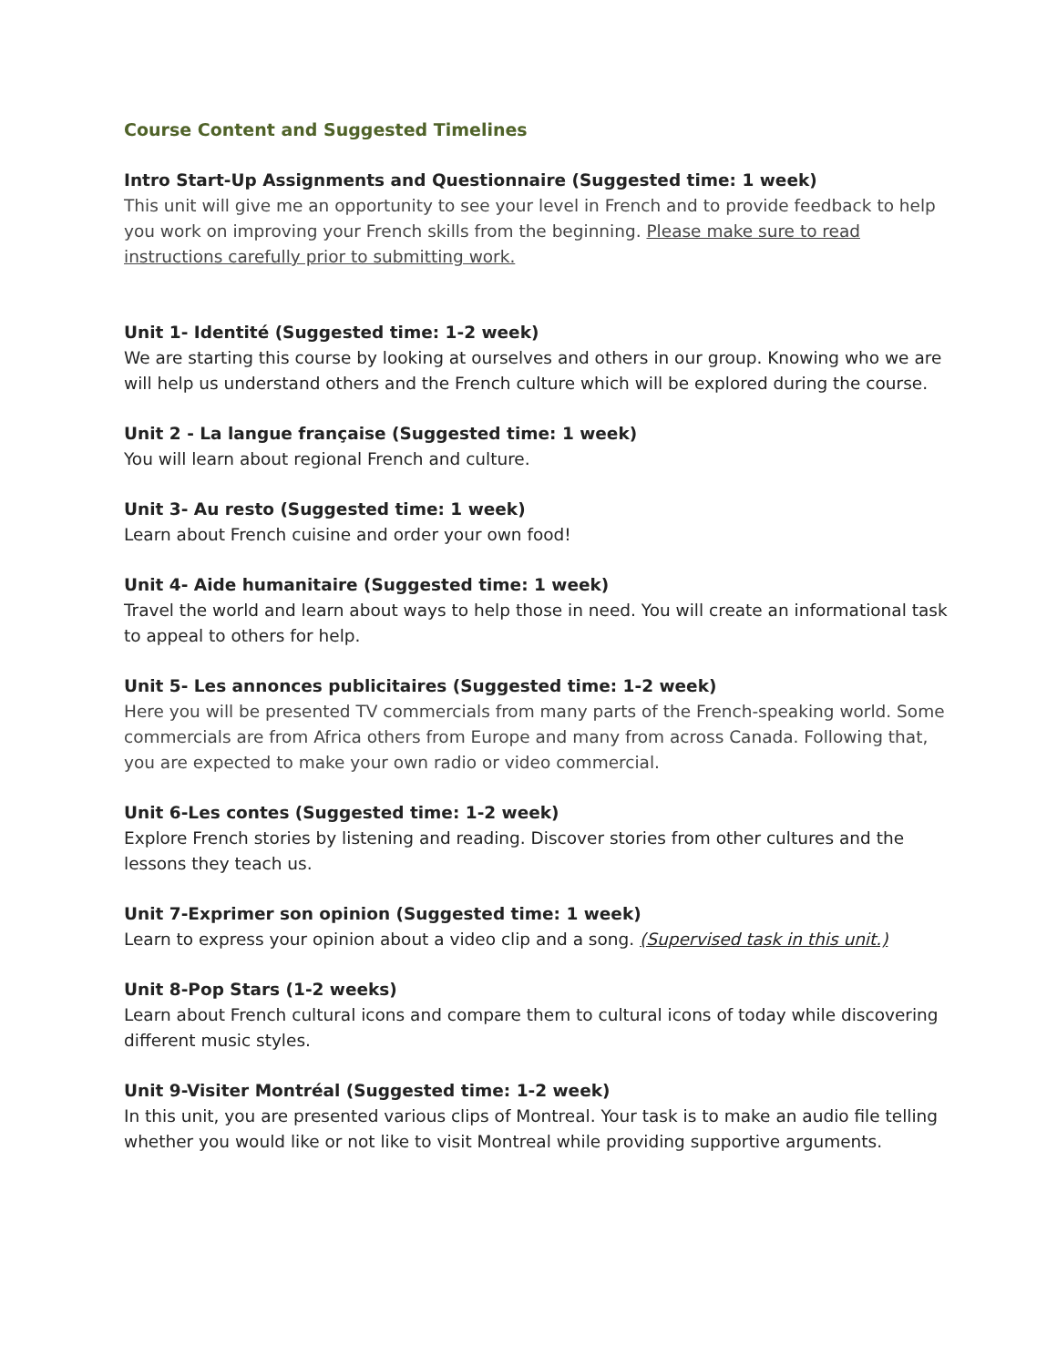Course Content and Suggested Timelines
Intro Start-Up Assignments and Questionnaire (Suggested time: 1 week)
This unit will give me an opportunity to see your level in French and to provide feedback to help you work on improving your French skills from the beginning. Please make sure to read instructions carefully prior to submitting work.
Unit 1- Identité (Suggested time: 1-2 week)
We are starting this course by looking at ourselves and others in our group. Knowing who we are will help us understand others and the French culture which will be explored during the course.
Unit 2 - La langue française (Suggested time: 1 week)
You will learn about regional French and culture.
Unit 3- Au resto (Suggested time: 1 week)
Learn about French cuisine and order your own food!
Unit 4- Aide humanitaire (Suggested time: 1 week)
Travel the world and learn about ways to help those in need. You will create an informational task to appeal to others for help.
Unit 5- Les annonces publicitaires (Suggested time: 1-2 week)
Here you will be presented TV commercials from many parts of the French-speaking world. Some commercials are from Africa others from Europe and many from across Canada. Following that, you are expected to make your own radio or video commercial.
Unit 6-Les contes (Suggested time: 1-2 week)
Explore French stories by listening and reading. Discover stories from other cultures and the lessons they teach us.
Unit 7-Exprimer son opinion (Suggested time: 1 week)
Learn to express your opinion about a video clip and a song. (Supervised task in this unit.)
Unit 8-Pop Stars (1-2 weeks)
Learn about French cultural icons and compare them to cultural icons of today while discovering different music styles.
Unit 9-Visiter Montréal (Suggested time: 1-2 week)
In this unit, you are presented various clips of Montreal. Your task is to make an audio file telling whether you would like or not like to visit Montreal while providing supportive arguments.